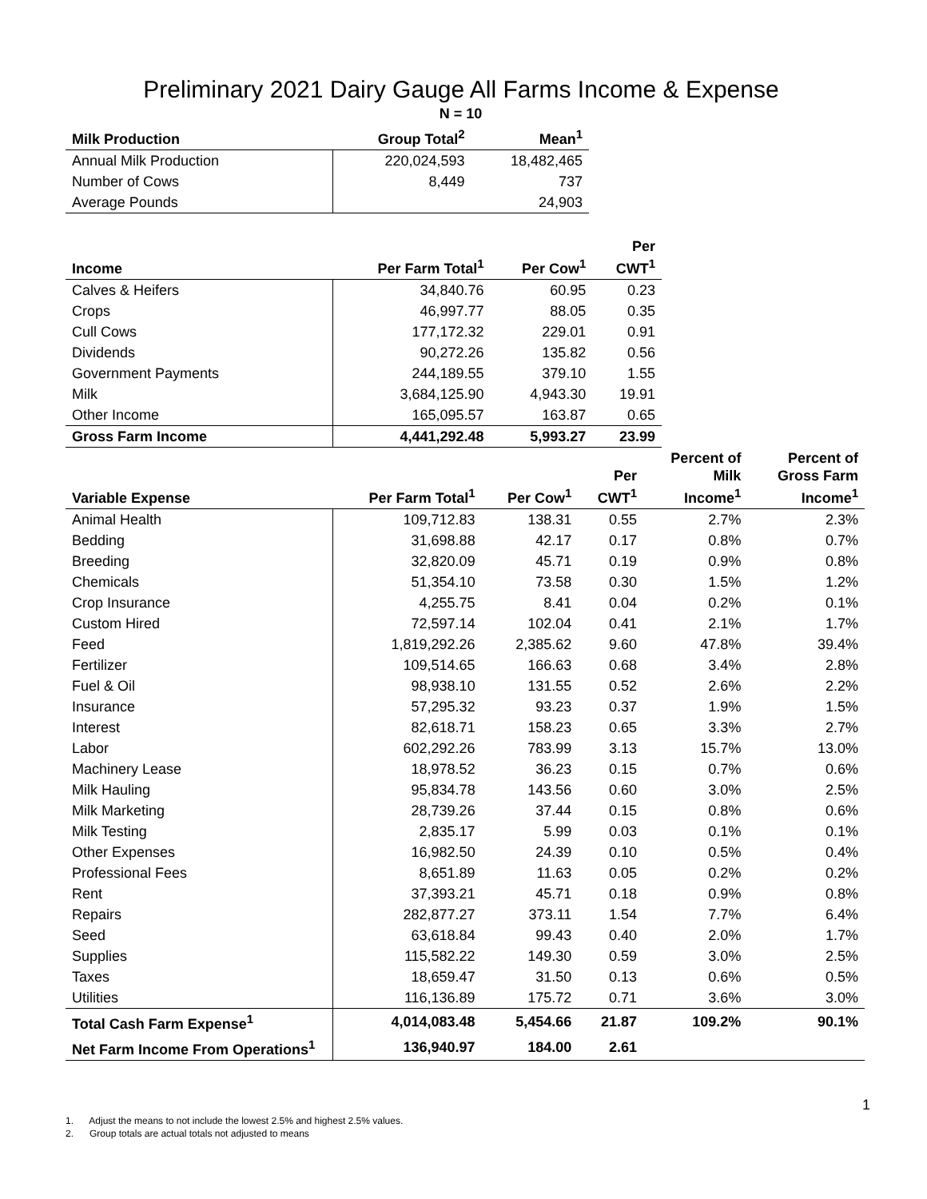Preliminary 2021 Dairy Gauge All Farms Income & Expense
| | N = 10 | |
| --- | --- | --- |
| Milk Production | Group Total<sup>2</sup> | Mean<sup>1</sup> |
| Annual Milk Production | 220,024,593 | 18,482,465 |
| Number of Cows | 8,449 | 737 |
| Average Pounds | | 24,903 |
| Income | Per Farm Total<sup>1</sup> | Per Cow<sup>1</sup> | Per CWT<sup>1</sup> |
| --- | --- | --- | --- |
| Calves & Heifers | 34,840.76 | 60.95 | 0.23 |
| Crops | 46,997.77 | 88.05 | 0.35 |
| Cull Cows | 177,172.32 | 229.01 | 0.91 |
| Dividends | 90,272.26 | 135.82 | 0.56 |
| Government Payments | 244,189.55 | 379.10 | 1.55 |
| Milk | 3,684,125.90 | 4,943.30 | 19.91 |
| Other Income | 165,095.57 | 163.87 | 0.65 |
| Gross Farm Income | 4,441,292.48 | 5,993.27 | 23.99 |
| Variable Expense | Per Farm Total<sup>1</sup> | Per Cow<sup>1</sup> | Per CWT<sup>1</sup> | Percent of Milk Income<sup>1</sup> | Percent of Gross Farm Income<sup>1</sup> |
| --- | --- | --- | --- | --- | --- |
| Animal Health | 109,712.83 | 138.31 | 0.55 | 2.7% | 2.3% |
| Bedding | 31,698.88 | 42.17 | 0.17 | 0.8% | 0.7% |
| Breeding | 32,820.09 | 45.71 | 0.19 | 0.9% | 0.8% |
| Chemicals | 51,354.10 | 73.58 | 0.30 | 1.5% | 1.2% |
| Crop Insurance | 4,255.75 | 8.41 | 0.04 | 0.2% | 0.1% |
| Custom Hired | 72,597.14 | 102.04 | 0.41 | 2.1% | 1.7% |
| Feed | 1,819,292.26 | 2,385.62 | 9.60 | 47.8% | 39.4% |
| Fertilizer | 109,514.65 | 166.63 | 0.68 | 3.4% | 2.8% |
| Fuel & Oil | 98,938.10 | 131.55 | 0.52 | 2.6% | 2.2% |
| Insurance | 57,295.32 | 93.23 | 0.37 | 1.9% | 1.5% |
| Interest | 82,618.71 | 158.23 | 0.65 | 3.3% | 2.7% |
| Labor | 602,292.26 | 783.99 | 3.13 | 15.7% | 13.0% |
| Machinery Lease | 18,978.52 | 36.23 | 0.15 | 0.7% | 0.6% |
| Milk Hauling | 95,834.78 | 143.56 | 0.60 | 3.0% | 2.5% |
| Milk Marketing | 28,739.26 | 37.44 | 0.15 | 0.8% | 0.6% |
| Milk Testing | 2,835.17 | 5.99 | 0.03 | 0.1% | 0.1% |
| Other Expenses | 16,982.50 | 24.39 | 0.10 | 0.5% | 0.4% |
| Professional Fees | 8,651.89 | 11.63 | 0.05 | 0.2% | 0.2% |
| Rent | 37,393.21 | 45.71 | 0.18 | 0.9% | 0.8% |
| Repairs | 282,877.27 | 373.11 | 1.54 | 7.7% | 6.4% |
| Seed | 63,618.84 | 99.43 | 0.40 | 2.0% | 1.7% |
| Supplies | 115,582.22 | 149.30 | 0.59 | 3.0% | 2.5% |
| Taxes | 18,659.47 | 31.50 | 0.13 | 0.6% | 0.5% |
| Utilities | 116,136.89 | 175.72 | 0.71 | 3.6% | 3.0% |
| Total Cash Farm Expense<sup>1</sup> | 4,014,083.48 | 5,454.66 | 21.87 | 109.2% | 90.1% |
| Net Farm Income From Operations<sup>1</sup> | 136,940.97 | 184.00 | 2.61 | | |
1
1. Adjust the means to not include the lowest 2.5% and highest 2.5% values.
2. Group totals are actual totals not adjusted to means